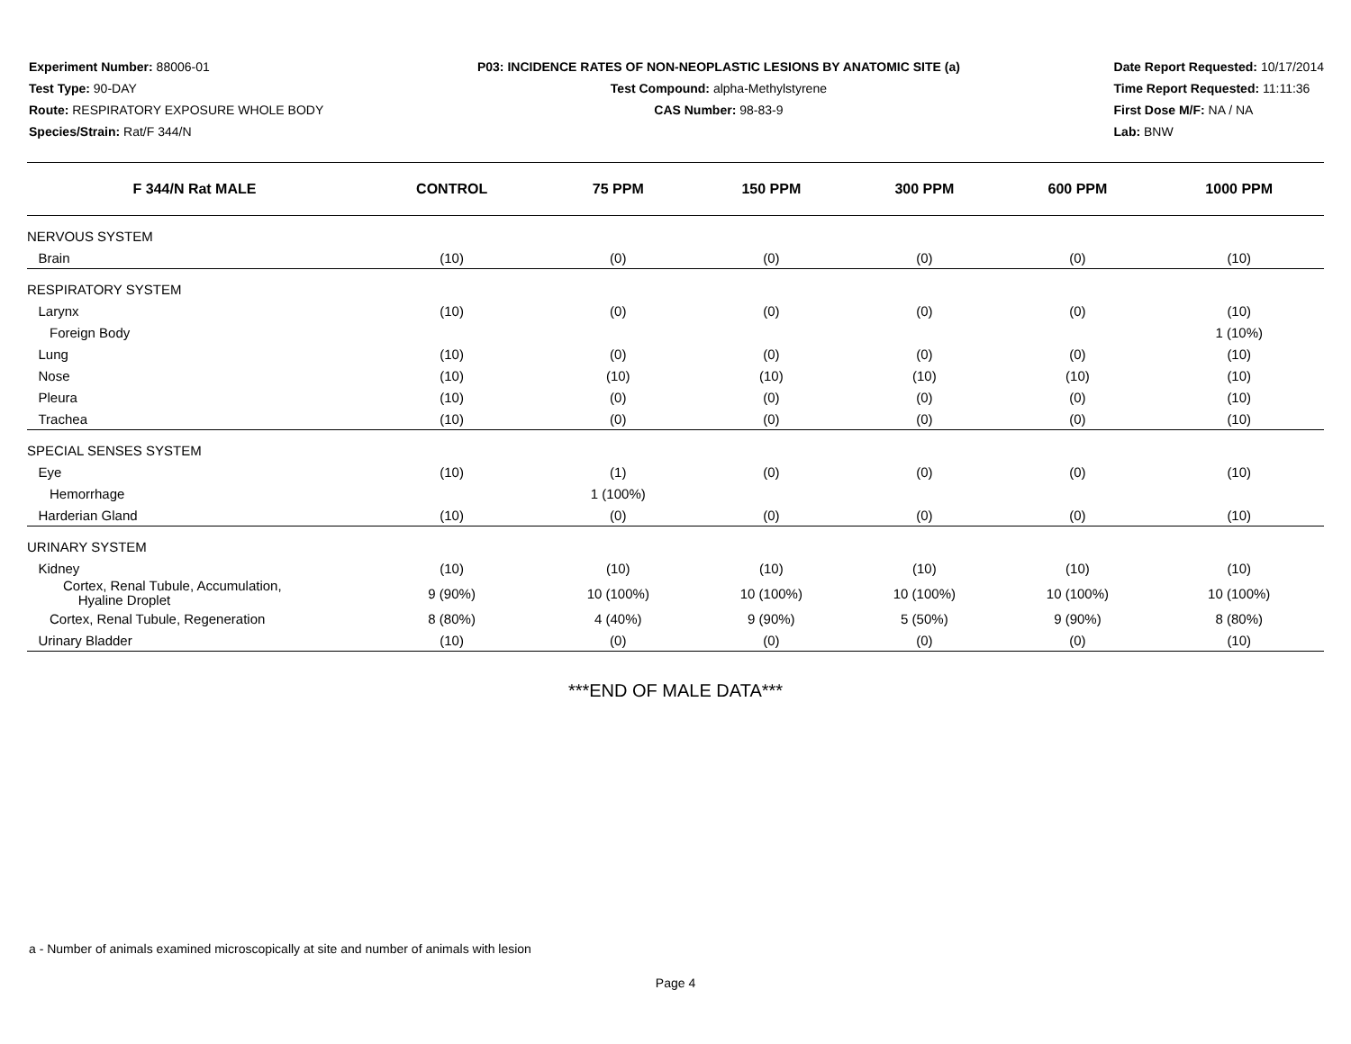Experiment Number: 88006-01
Test Type: 90-DAY
Route: RESPIRATORY EXPOSURE WHOLE BODY
Species/Strain: Rat/F 344/N
P03: INCIDENCE RATES OF NON-NEOPLASTIC LESIONS BY ANATOMIC SITE (a)
Test Compound: alpha-Methylstyrene
CAS Number: 98-83-9
Date Report Requested: 10/17/2014
Time Report Requested: 11:11:36
First Dose M/F: NA / NA
Lab: BNW
| F 344/N Rat MALE | CONTROL | 75 PPM | 150 PPM | 300 PPM | 600 PPM | 1000 PPM |
| --- | --- | --- | --- | --- | --- | --- |
| NERVOUS SYSTEM | | | | | | |
| Brain | (10) | (0) | (0) | (0) | (0) | (10) |
| RESPIRATORY SYSTEM | | | | | | |
| Larynx | (10) | (0) | (0) | (0) | (0) | (10) |
| Foreign Body | | | | | | 1 (10%) |
| Lung | (10) | (0) | (0) | (0) | (0) | (10) |
| Nose | (10) | (10) | (10) | (10) | (10) | (10) |
| Pleura | (10) | (0) | (0) | (0) | (0) | (10) |
| Trachea | (10) | (0) | (0) | (0) | (0) | (10) |
| SPECIAL SENSES SYSTEM | | | | | | |
| Eye | (10) | (1) | (0) | (0) | (0) | (10) |
| Hemorrhage | | 1 (100%) | | | | |
| Harderian Gland | (10) | (0) | (0) | (0) | (0) | (10) |
| URINARY SYSTEM | | | | | | |
| Kidney | (10) | (10) | (10) | (10) | (10) | (10) |
| Cortex, Renal Tubule, Accumulation, Hyaline Droplet | 9 (90%) | 10 (100%) | 10 (100%) | 10 (100%) | 10 (100%) | 10 (100%) |
| Cortex, Renal Tubule, Regeneration | 8 (80%) | 4 (40%) | 9 (90%) | 5 (50%) | 9 (90%) | 8 (80%) |
| Urinary Bladder | (10) | (0) | (0) | (0) | (0) | (10) |
***END OF MALE DATA***
a - Number of animals examined microscopically at site and number of animals with lesion
Page 4